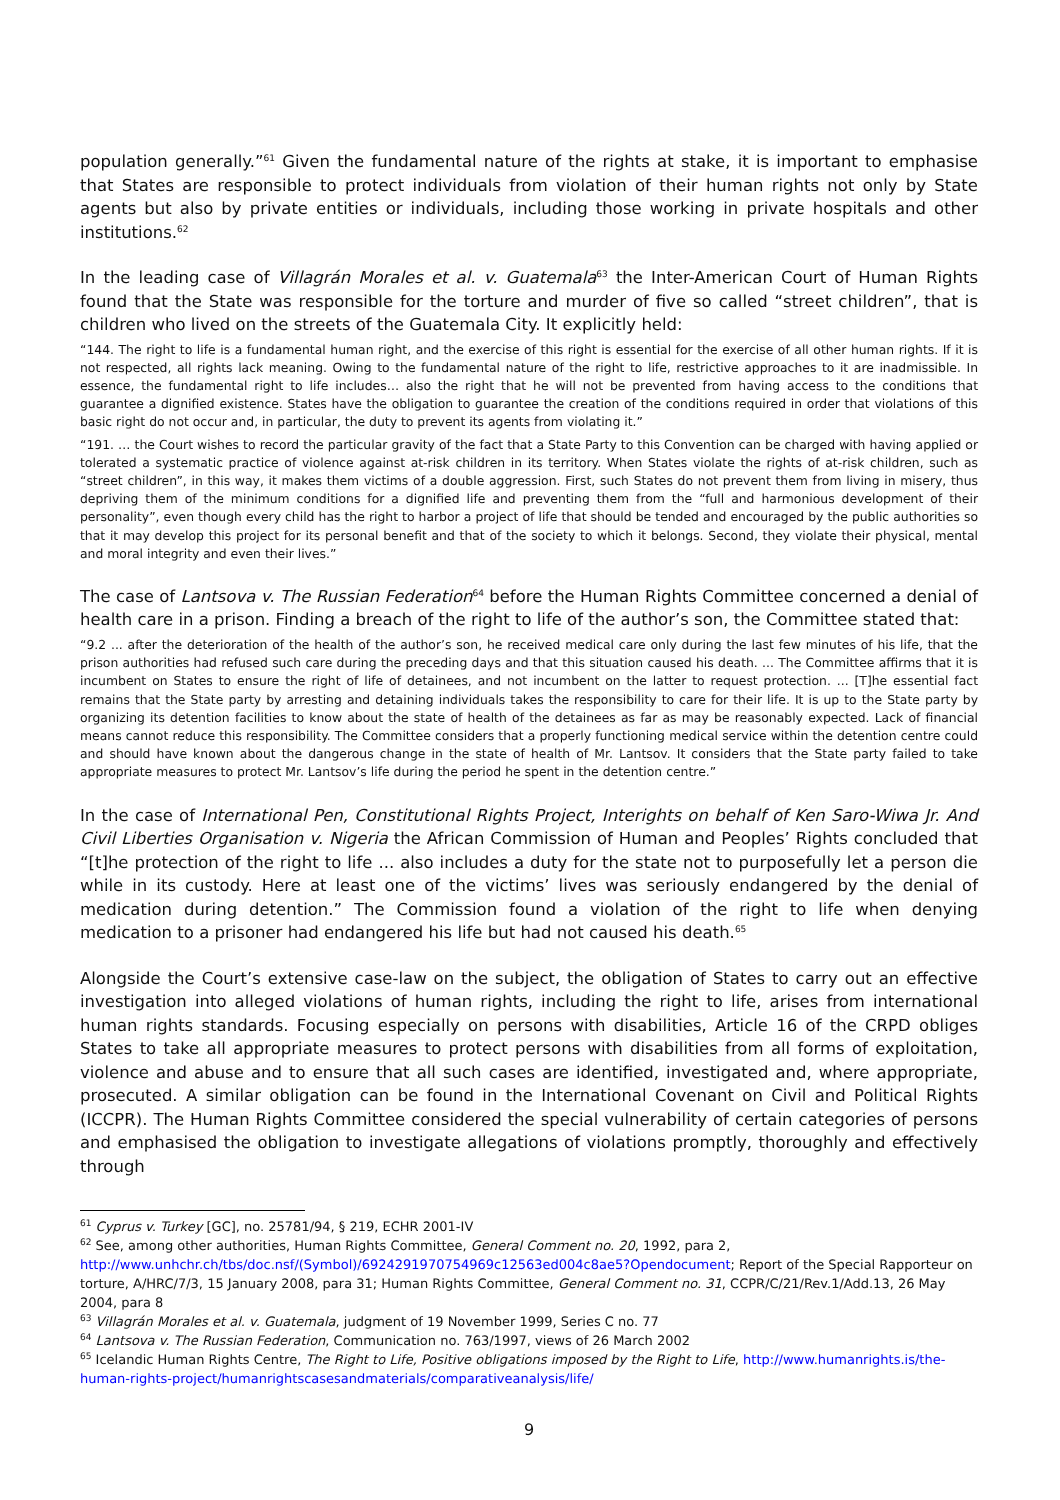population generally.”<sup>61</sup> Given the fundamental nature of the rights at stake, it is important to emphasise that States are responsible to protect individuals from violation of their human rights not only by State agents but also by private entities or individuals, including those working in private hospitals and other institutions.<sup>62</sup>
In the leading case of Villagrán Morales et al. v. Guatemala<sup>63</sup> the Inter-American Court of Human Rights found that the State was responsible for the torture and murder of five so called “street children”, that is children who lived on the streets of the Guatemala City. It explicitly held:
“144. The right to life is a fundamental human right, and the exercise of this right is essential for the exercise of all other human rights. If it is not respected, all rights lack meaning. Owing to the fundamental nature of the right to life, restrictive approaches to it are inadmissible. In essence, the fundamental right to life includes… also the right that he will not be prevented from having access to the conditions that guarantee a dignified existence. States have the obligation to guarantee the creation of the conditions required in order that violations of this basic right do not occur and, in particular, the duty to prevent its agents from violating it.”
“191. … the Court wishes to record the particular gravity of the fact that a State Party to this Convention can be charged with having applied or tolerated a systematic practice of violence against at-risk children in its territory. When States violate the rights of at-risk children, such as “street children”, in this way, it makes them victims of a double aggression. First, such States do not prevent them from living in misery, thus depriving them of the minimum conditions for a dignified life and preventing them from the “full and harmonious development of their personality”, even though every child has the right to harbor a project of life that should be tended and encouraged by the public authorities so that it may develop this project for its personal benefit and that of the society to which it belongs. Second, they violate their physical, mental and moral integrity and even their lives.”
The case of Lantsova v. The Russian Federation<sup>64</sup> before the Human Rights Committee concerned a denial of health care in a prison. Finding a breach of the right to life of the author’s son, the Committee stated that:
“9.2 ... after the deterioration of the health of the author’s son, he received medical care only during the last few minutes of his life, that the prison authorities had refused such care during the preceding days and that this situation caused his death. ... The Committee affirms that it is incumbent on States to ensure the right of life of detainees, and not incumbent on the latter to request protection. ... [T]he essential fact remains that the State party by arresting and detaining individuals takes the responsibility to care for their life. It is up to the State party by organizing its detention facilities to know about the state of health of the detainees as far as may be reasonably expected. Lack of financial means cannot reduce this responsibility. The Committee considers that a properly functioning medical service within the detention centre could and should have known about the dangerous change in the state of health of Mr. Lantsov. It considers that the State party failed to take appropriate measures to protect Mr. Lantsov’s life during the period he spent in the detention centre.”
In the case of International Pen, Constitutional Rights Project, Interights on behalf of Ken Saro-Wiwa Jr. And Civil Liberties Organisation v. Nigeria the African Commission of Human and Peoples’ Rights concluded that “[t]he protection of the right to life ... also includes a duty for the state not to purposefully let a person die while in its custody. Here at least one of the victims’ lives was seriously endangered by the denial of medication during detention.” The Commission found a violation of the right to life when denying medication to a prisoner had endangered his life but had not caused his death.<sup>65</sup>
Alongside the Court’s extensive case-law on the subject, the obligation of States to carry out an effective investigation into alleged violations of human rights, including the right to life, arises from international human rights standards. Focusing especially on persons with disabilities, Article 16 of the CRPD obliges States to take all appropriate measures to protect persons with disabilities from all forms of exploitation, violence and abuse and to ensure that all such cases are identified, investigated and, where appropriate, prosecuted. A similar obligation can be found in the International Covenant on Civil and Political Rights (ICCPR). The Human Rights Committee considered the special vulnerability of certain categories of persons and emphasised the obligation to investigate allegations of violations promptly, thoroughly and effectively through
<sup>61</sup> Cyprus v. Turkey [GC], no. 25781/94, § 219, ECHR 2001-IV
<sup>62</sup> See, among other authorities, Human Rights Committee, General Comment no. 20, 1992, para 2, http://www.unhchr.ch/tbs/doc.nsf/(Symbol)/6924291970754969c12563ed004c8ae5?Opendocument; Report of the Special Rapporteur on torture, A/HRC/7/3, 15 January 2008, para 31; Human Rights Committee, General Comment no. 31, CCPR/C/21/Rev.1/Add.13, 26 May 2004, para 8
<sup>63</sup> Villagrán Morales et al. v. Guatemala, judgment of 19 November 1999, Series C no. 77
<sup>64</sup> Lantsova v. The Russian Federation, Communication no. 763/1997, views of 26 March 2002
<sup>65</sup> Icelandic Human Rights Centre, The Right to Life, Positive obligations imposed by the Right to Life, http://www.humanrights.is/the-human-rights-project/humanrightscasesandmaterials/comparativeanalysis/life/
9